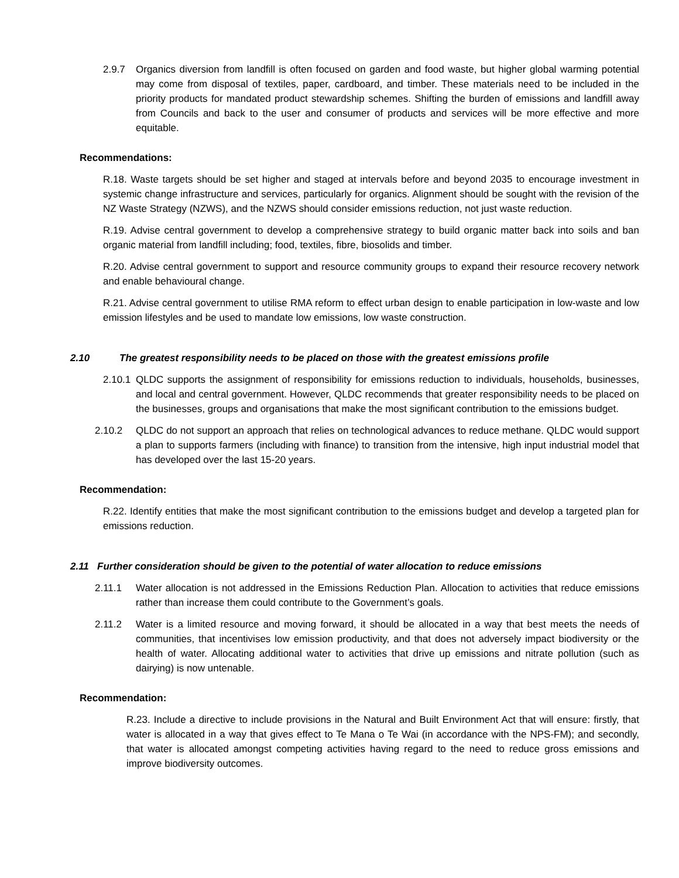2.9.7 Organics diversion from landfill is often focused on garden and food waste, but higher global warming potential may come from disposal of textiles, paper, cardboard, and timber. These materials need to be included in the priority products for mandated product stewardship schemes. Shifting the burden of emissions and landfill away from Councils and back to the user and consumer of products and services will be more effective and more equitable.
Recommendations:
R.18. Waste targets should be set higher and staged at intervals before and beyond 2035 to encourage investment in systemic change infrastructure and services, particularly for organics. Alignment should be sought with the revision of the NZ Waste Strategy (NZWS), and the NZWS should consider emissions reduction, not just waste reduction.
R.19. Advise central government to develop a comprehensive strategy to build organic matter back into soils and ban organic material from landfill including; food, textiles, fibre, biosolids and timber.
R.20. Advise central government to support and resource community groups to expand their resource recovery network and enable behavioural change.
R.21. Advise central government to utilise RMA reform to effect urban design to enable participation in low-waste and low emission lifestyles and be used to mandate low emissions, low waste construction.
2.10 The greatest responsibility needs to be placed on those with the greatest emissions profile
2.10.1 QLDC supports the assignment of responsibility for emissions reduction to individuals, households, businesses, and local and central government. However, QLDC recommends that greater responsibility needs to be placed on the businesses, groups and organisations that make the most significant contribution to the emissions budget.
2.10.2 QLDC do not support an approach that relies on technological advances to reduce methane. QLDC would support a plan to supports farmers (including with finance) to transition from the intensive, high input industrial model that has developed over the last 15-20 years.
Recommendation:
R.22. Identify entities that make the most significant contribution to the emissions budget and develop a targeted plan for emissions reduction.
2.11 Further consideration should be given to the potential of water allocation to reduce emissions
2.11.1 Water allocation is not addressed in the Emissions Reduction Plan. Allocation to activities that reduce emissions rather than increase them could contribute to the Government’s goals.
2.11.2 Water is a limited resource and moving forward, it should be allocated in a way that best meets the needs of communities, that incentivises low emission productivity, and that does not adversely impact biodiversity or the health of water. Allocating additional water to activities that drive up emissions and nitrate pollution (such as dairying) is now untenable.
Recommendation:
R.23. Include a directive to include provisions in the Natural and Built Environment Act that will ensure: firstly, that water is allocated in a way that gives effect to Te Mana o Te Wai (in accordance with the NPS-FM); and secondly, that water is allocated amongst competing activities having regard to the need to reduce gross emissions and improve biodiversity outcomes.